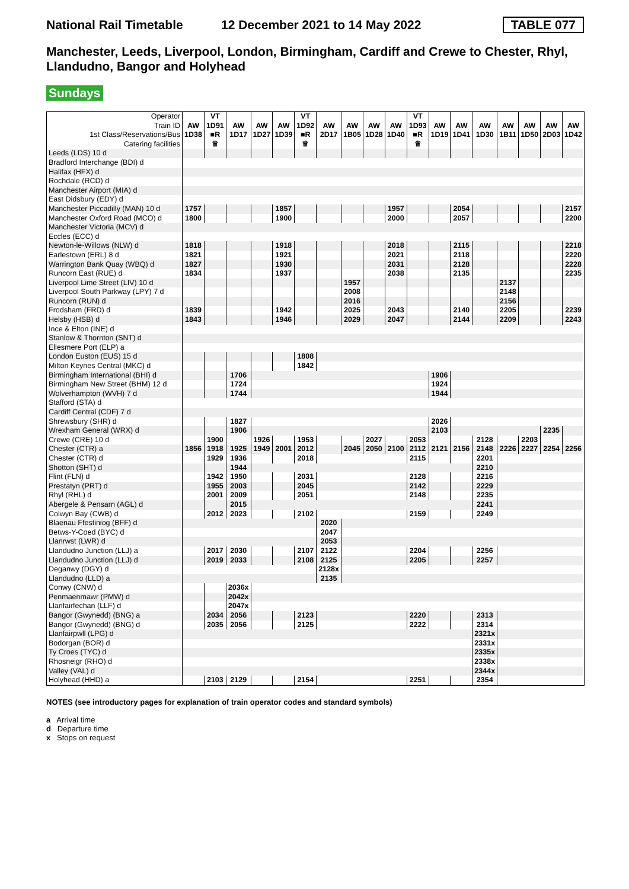National Rail Timetable
12 December 2021 to 14 May 2022
TABLE 077
Manchester, Leeds, Liverpool, London, Birmingham, Cardiff and Crewe to Chester, Rhyl, Llandudno, Bangor and Holyhead
Sundays
| Operator Train ID 1st Class/Reservations/Bus Catering facilities | AW 1D38 | VT 1D91 ■R ♕ | AW 1D17 | AW 1D27 | AW 1D39 | VT 1D92 ■R ♕ | AW 2D17 | AW 1B05 | AW 1D28 | AW 1D40 | VT 1D93 ■R ♕ | AW 1D19 | AW 1D41 | AW 1D30 | AW 1B11 | AW 1D50 | AW 2D03 | AW 1D42 |
| Leeds (LDS) 10 d | | | | | | | | | | | | | | | | | | |
| Bradford Interchange (BDI) d | | | | | | | | | | | | | | | | | | |
| Halifax (HFX) d | | | | | | | | | | | | | | | | | | |
| Rochdale (RCD) d | | | | | | | | | | | | | | | | | | |
| Manchester Airport (MIA) d | | | | | | | | | | | | | | | | | | |
| East Didsbury (EDY) d | | | | | | | | | | | | | | | | | | |
| Manchester Piccadilly (MAN) 10 d | 1757 | | | | 1857 | | | | | 1957 | | | 2054 | | | | | 2157 |
| Manchester Oxford Road (MCO) d | 1800 | | | | 1900 | | | | | 2000 | | | 2057 | | | | | 2200 |
| Manchester Victoria (MCV) d | | | | | | | | | | | | | | | | | | |
| Eccles (ECC) d | | | | | | | | | | | | | | | | | | |
| Newton-le-Willows (NLW) d | 1818 | | | | 1918 | | | | | 2018 | | | 2115 | | | | | 2218 |
| Earlestown (ERL) 8 d | 1821 | | | | 1921 | | | | | 2021 | | | 2118 | | | | | 2220 |
| Warrington Bank Quay (WBQ) d | 1827 | | | | 1930 | | | | | 2031 | | | 2128 | | | | | 2228 |
| Runcorn East (RUE) d | 1834 | | | | 1937 | | | | | 2038 | | | 2135 | | | | | 2235 |
| Liverpool Lime Street (LIV) 10 d | | | | | | | | 1957 | | | | | | | 2137 | | | |
| Liverpool South Parkway (LPY) 7 d | | | | | | | | 2008 | | | | | | | 2148 | | | |
| Runcorn (RUN) d | | | | | | | | 2016 | | | | | | | 2156 | | | |
| Frodsham (FRD) d | 1839 | | | | 1942 | | | 2025 | | 2043 | | | 2140 | | 2205 | | | 2239 |
| Helsby (HSB) d | 1843 | | | | 1946 | | | 2029 | | 2047 | | | 2144 | | 2209 | | | 2243 |
| Ince & Elton (INE) d | | | | | | | | | | | | | | | | | | |
| Stanlow & Thornton (SNT) d | | | | | | | | | | | | | | | | | | |
| Ellesmere Port (ELP) a | | | | | | | | | | | | | | | | | | |
| London Euston (EUS) 15 d | | | | | | 1808 | | | | | | | | | | | | |
| Milton Keynes Central (MKC) d | | | | | | 1842 | | | | | | | | | | | | |
| Birmingham International (BHI) d | | | 1706 | | | | | | | | | 1906 | | | | | | |
| Birmingham New Street (BHM) 12 d | | | 1724 | | | | | | | | | 1924 | | | | | | |
| Wolverhampton (WVH) 7 d | | | 1744 | | | | | | | | | 1944 | | | | | | |
| Stafford (STA) d | | | | | | | | | | | | | | | | | | |
| Cardiff Central (CDF) 7 d | | | | | | | | | | | | | | | | | | |
| Shrewsbury (SHR) d | | | 1827 | | | | | | | | | 2026 | | | | | | |
| Wrexham General (WRX) d | | | 1906 | | | | | | | | | 2103 | | | | | 2235 | |
| Crewe (CRE) 10 d | | 1900 | | 1926 | | 1953 | | | 2027 | | 2053 | | | 2128 | | 2203 | | |
| Chester (CTR) a | 1856 | 1918 | 1925 | 1949 | 2001 | 2012 | | 2045 | 2050 | 2100 | 2112 | 2121 | 2156 | 2148 | 2226 | 2227 | 2254 | 2256 |
| Chester (CTR) d | | 1929 | 1936 | | | 2018 | | | | | 2115 | | | 2201 | | | | |
| Shotton (SHT) d | | | 1944 | | | | | | | | | | | 2210 | | | | |
| Flint (FLN) d | | 1942 | 1950 | | | 2031 | | | | | 2128 | | | 2216 | | | | |
| Prestatyn (PRT) d | | 1955 | 2003 | | | 2045 | | | | | 2142 | | | 2229 | | | | |
| Rhyl (RHL) d | | 2001 | 2009 | | | 2051 | | | | | 2148 | | | 2235 | | | | |
| Abergele & Pensarn (AGL) d | | | 2015 | | | | | | | | | | | 2241 | | | | |
| Colwyn Bay (CWB) d | | 2012 | 2023 | | | 2102 | | | | | 2159 | | | 2249 | | | | |
| Blaenau Ffestiniog (BFF) d | | | | | | | 2020 | | | | | | | | | | | |
| Betws-Y-Coed (BYC) d | | | | | | | 2047 | | | | | | | | | | | |
| Llanrwst (LWR) d | | | | | | | 2053 | | | | | | | | | | | |
| Llandudno Junction (LLJ) a | | 2017 | 2030 | | | 2107 | 2122 | | | | 2204 | | | 2256 | | | | |
| Llandudno Junction (LLJ) d | | 2019 | 2033 | | | 2108 | 2125 | | | | 2205 | | | 2257 | | | | |
| Deganwy (DGY) d | | | | | | | 2128x | | | | | | | | | | | |
| Llandudno (LLD) a | | | | | | | 2135 | | | | | | | | | | | |
| Conwy (CNW) d | | | 2036x | | | | | | | | | | | | | | | |
| Penmaenmawr (PMW) d | | | 2042x | | | | | | | | | | | | | | | |
| Llanfairfechan (LLF) d | | | 2047x | | | | | | | | | | | | | | | |
| Bangor (Gwynedd) (BNG) a | | 2034 | 2056 | | | 2123 | | | | | 2220 | | | 2313 | | | | |
| Bangor (Gwynedd) (BNG) d | | 2035 | 2056 | | | 2125 | | | | | 2222 | | | 2314 | | | | |
| Llanfairpwll (LPG) d | | | | | | | | | | | | | | 2321x | | | | |
| Bodorgan (BOR) d | | | | | | | | | | | | | | 2331x | | | | |
| Ty Croes (TYC) d | | | | | | | | | | | | | | 2335x | | | | |
| Rhosneigr (RHO) d | | | | | | | | | | | | | | 2338x | | | | |
| Valley (VAL) d | | | | | | | | | | | | | | 2344x | | | | |
| Holyhead (HHD) a | | 2103 | 2129 | | | 2154 | | | | | 2251 | | | 2354 | | | | |
NOTES (see introductory pages for explanation of train operator codes and standard symbols)
a Arrival time
d Departure time
x Stops on request